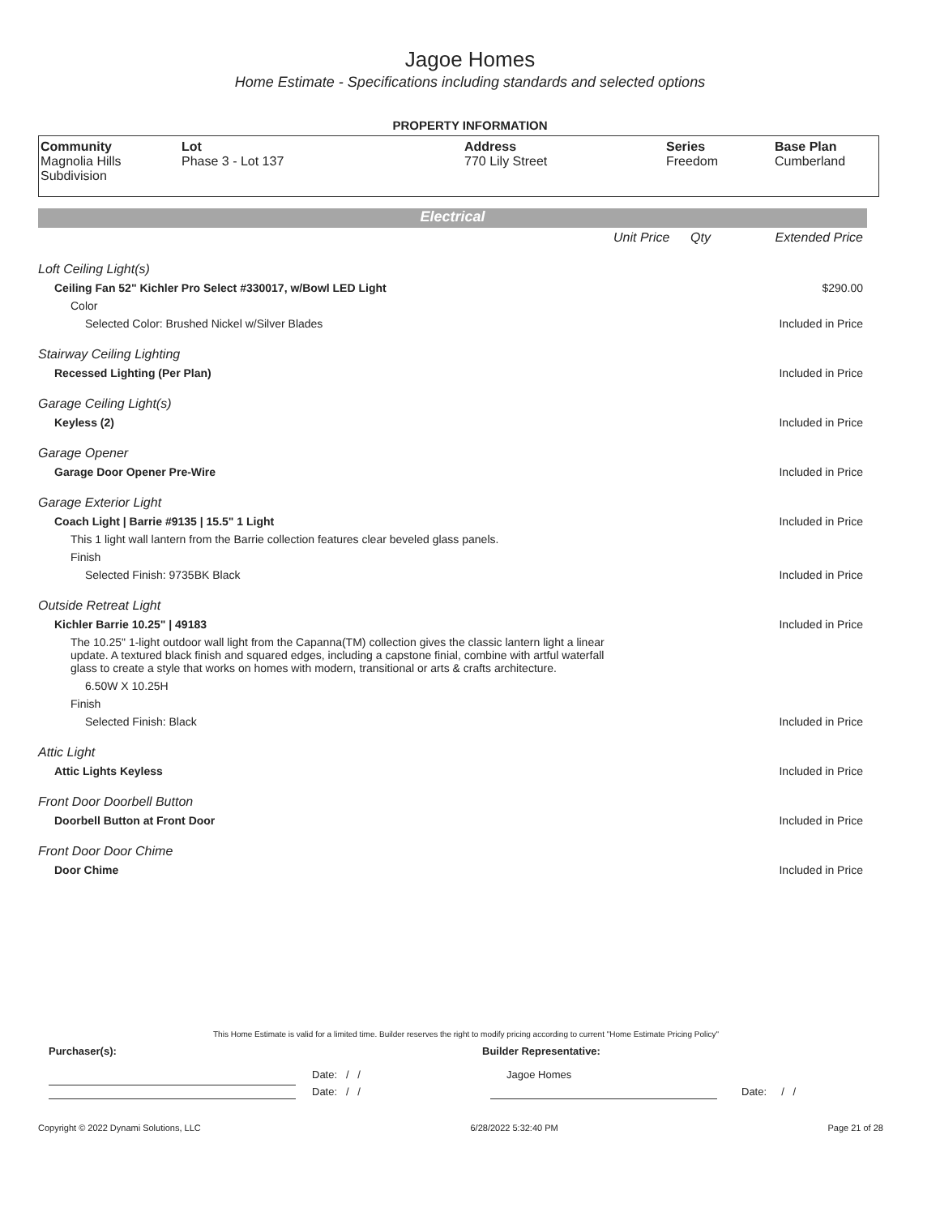Jagoe Homes
Home Estimate - Specifications including standards and selected options
PROPERTY INFORMATION
Community
Magnolia Hills Subdivision
Lot
Phase 3 - Lot 137
Address
770 Lily Street
Series
Freedom
Base Plan
Cumberland
Electrical
| | Unit Price | Qty | Extended Price |
| Loft Ceiling Light(s) | | | |
| Ceiling Fan 52" Kichler Pro Select #330017, w/Bowl LED Light | | | $290.00 |
| Color | | | |
| Selected Color: Brushed Nickel w/Silver Blades | | | Included in Price |
| Stairway Ceiling Lighting | | | |
| Recessed Lighting (Per Plan) | | | Included in Price |
| Garage Ceiling Light(s) | | | |
| Keyless (2) | | | Included in Price |
| Garage Opener | | | |
| Garage Door Opener Pre-Wire | | | Included in Price |
| Garage Exterior Light | | | |
| Coach Light / Barrie #9135 / 15.5" 1 Light | | | Included in Price |
| This 1 light wall lantern from the Barrie collection features clear beveled glass panels. | | | |
| Finish | | | |
| Selected Finish: 9735BK Black | | | Included in Price |
| Outside Retreat Light | | | |
| Kichler Barrie 10.25" / 49183 | | | Included in Price |
| The 10.25" 1-light outdoor wall light from the Capanna(TM) collection gives the classic lantern light a linear update. A textured black finish and squared edges, including a capstone finial, combine with artful waterfall glass to create a style that works on homes with modern, transitional or arts & crafts architecture. | | | |
| 6.50W X 10.25H | | | |
| Finish | | | |
| Selected Finish: Black | | | Included in Price |
| Attic Light | | | |
| Attic Lights Keyless | | | Included in Price |
| Front Door Doorbell Button | | | |
| Doorbell Button at Front Door | | | Included in Price |
| Front Door Door Chime | | | |
| Door Chime | | | Included in Price |
This Home Estimate is valid for a limited time. Builder reserves the right to modify pricing according to current "Home Estimate Pricing Policy"
Purchaser(s): Builder Representative:
Date: / / Jagoe Homes
Date: / / Date: / /
Copyright © 2022 Dynami Solutions, LLC 6/28/2022 5:32:40 PM Page 21 of 28